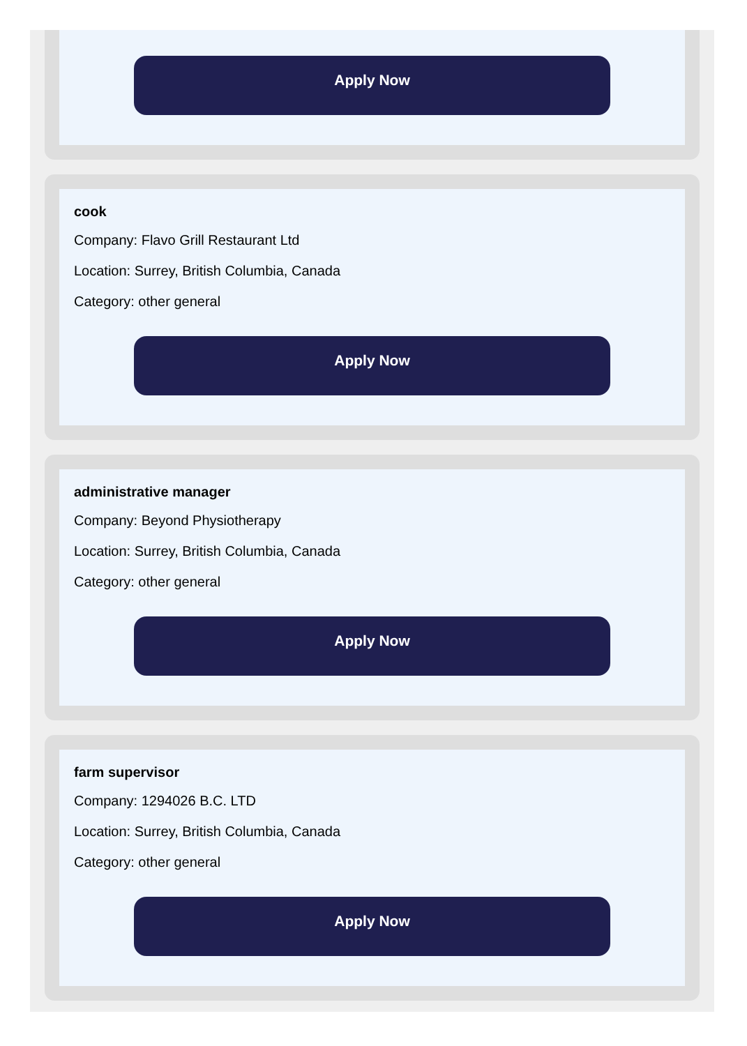Apply Now
cook
Company: Flavo Grill Restaurant Ltd
Location: Surrey, British Columbia, Canada
Category: other general
Apply Now
administrative manager
Company: Beyond Physiotherapy
Location: Surrey, British Columbia, Canada
Category: other general
Apply Now
farm supervisor
Company: 1294026 B.C. LTD
Location: Surrey, British Columbia, Canada
Category: other general
Apply Now